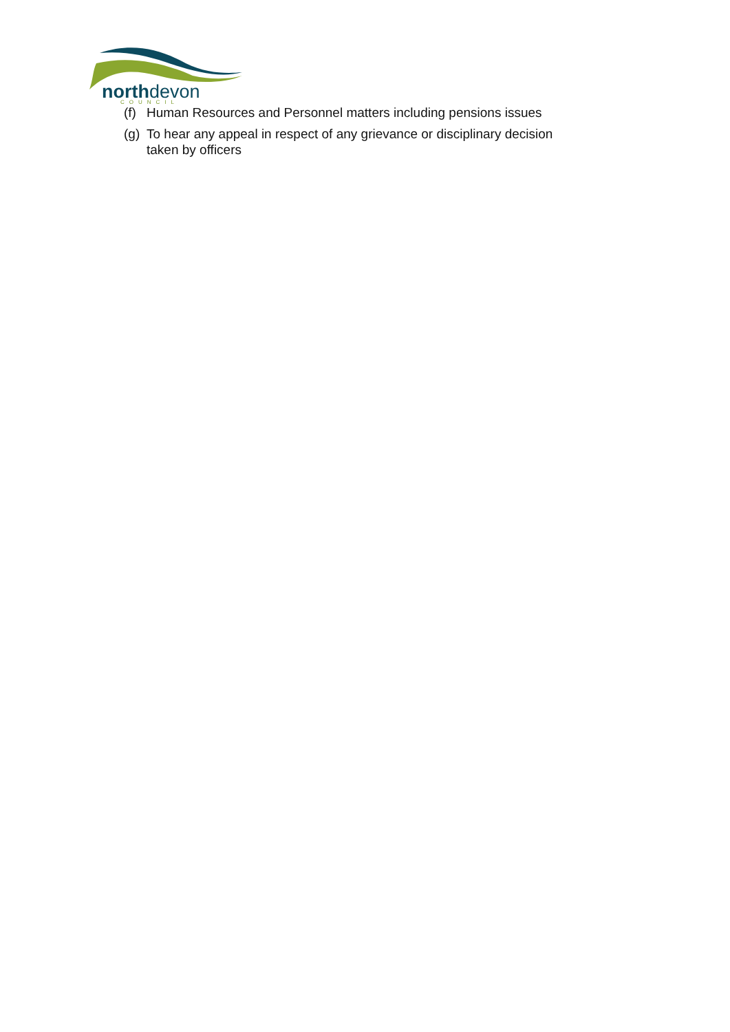northdevon COUNCIL
(f) Human Resources and Personnel matters including pensions issues
(g) To hear any appeal in respect of any grievance or disciplinary decision
taken by officers